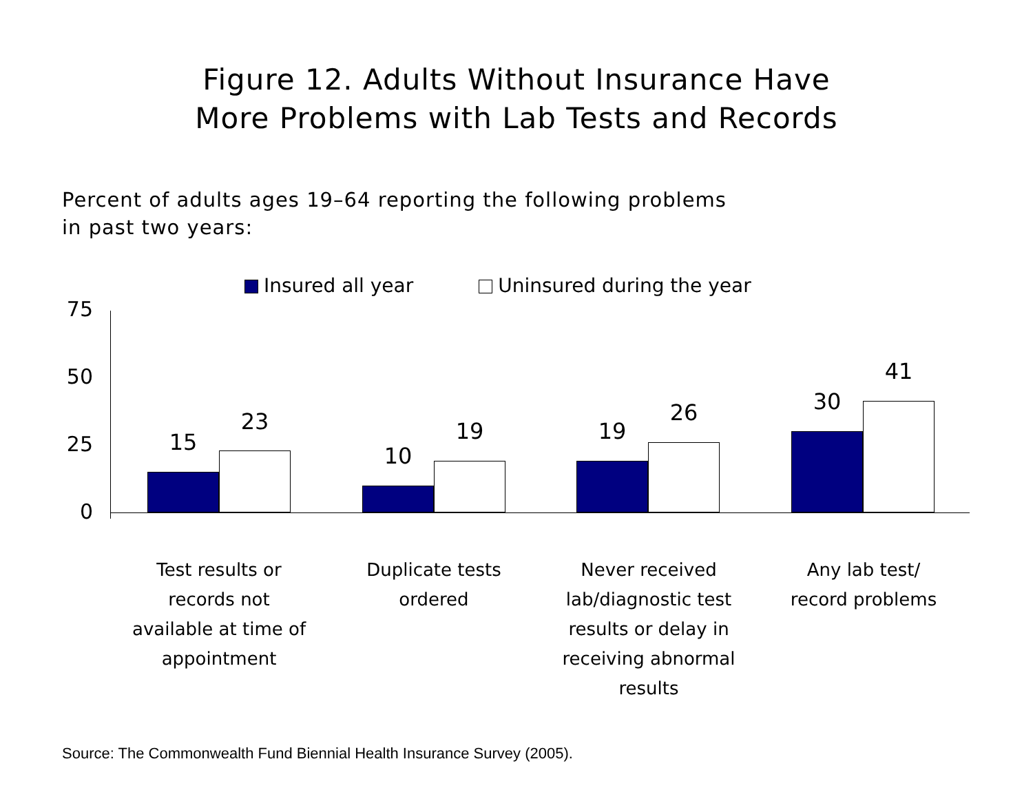Figure 12. Adults Without Insurance Have
More Problems with Lab Tests and Records
Percent of adults ages 19–64 reporting the following problems
in past two years:
Insured all year Uninsured during the year
75
50
25
0
15
23
10
19 19
26 30
41
Test results or
records not
available at time of
appointment
Duplicate tests
ordered
Never received
lab/diagnostic test
results or delay in
receiving abnormal
results
Any lab test/
record problems
Source: The Commonwealth Fund Biennial Health Insurance Survey (2005).